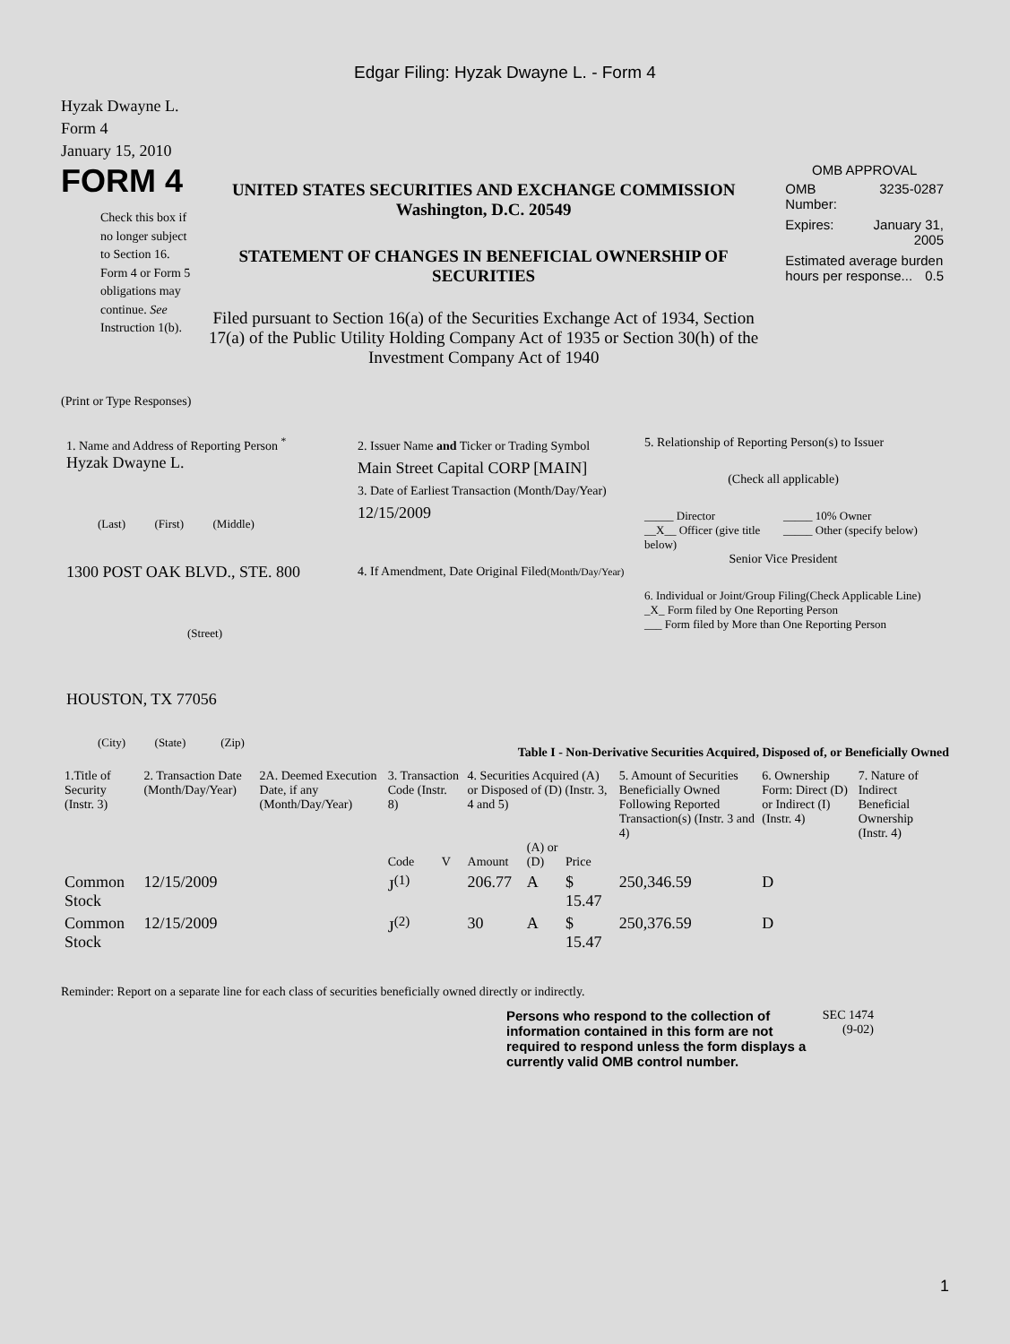Edgar Filing: Hyzak Dwayne L. - Form 4
Hyzak Dwayne L.
Form 4
January 15, 2010
FORM 4
Check this box if no longer subject to Section 16. Form 4 or Form 5 obligations may continue. See Instruction 1(b).
UNITED STATES SECURITIES AND EXCHANGE COMMISSION
Washington, D.C. 20549
STATEMENT OF CHANGES IN BENEFICIAL OWNERSHIP OF SECURITIES
Filed pursuant to Section 16(a) of the Securities Exchange Act of 1934, Section 17(a) of the Public Utility Holding Company Act of 1935 or Section 30(h) of the Investment Company Act of 1940
OMB APPROVAL
| OMB Number: | 3235-0287 |
| Expires: | January 31, 2005 |
| Estimated average burden hours per response... 0.5 | |
(Print or Type Responses)
1. Name and Address of Reporting Person <sup>*</sup>
Hyzak Dwayne L.
(Last) (First) (Middle)
1300 POST OAK BLVD., STE. 800
(Street)
HOUSTON, TX 77056
(City) (State) (Zip)
2. Issuer Name and Ticker or Trading Symbol
Main Street Capital CORP [MAIN]
3. Date of Earliest Transaction (Month/Day/Year)
12/15/2009
4. If Amendment, Date Original Filed(Month/Day/Year)
5. Relationship of Reporting Person(s) to Issuer
(Check all applicable)
_____ Director
__X__ Officer (give title below)
_____ 10% Owner
_____ Other (specify below)
Senior Vice President
6. Individual or Joint/Group Filing(Check Applicable Line)
_X_ Form filed by One Reporting Person
___ Form filed by More than One Reporting Person
Table I - Non-Derivative Securities Acquired, Disposed of, or Beneficially Owned
| 1.Title of Security (Instr. 3) | 2. Transaction Date (Month/Day/Year) | 2A. Deemed Execution Date, if any (Month/Day/Year) | 3. Transaction Code (Instr. 8) | | 4. Securities Acquired (A) or Disposed of (D) (Instr. 3, 4 and 5) | | | 5. Amount of Securities Beneficially Owned Following Reported Transaction(s) (Instr. 3 and 4) | 6. Ownership Form: Direct (D) or Indirect (I) (Instr. 4) | 7. Nature of Indirect Beneficial Ownership (Instr. 4) |
| --- | --- | --- | --- | --- | --- | --- | --- | --- | --- | --- |
| | | | Code | V | Amount | (A) or (D) | Price | | | |
| Common Stock | 12/15/2009 | | J<sup>(1)</sup> | | 206.77 | A | $ 15.47 | 250,346.59 | D | |
| Common Stock | 12/15/2009 | | J<sup>(2)</sup> | | 30 | A | $ 15.47 | 250,376.59 | D | |
Reminder: Report on a separate line for each class of securities beneficially owned directly or indirectly.
Persons who respond to the collection of information contained in this form are not required to respond unless the form displays a currently valid OMB control number.
SEC 1474 (9-02)
1